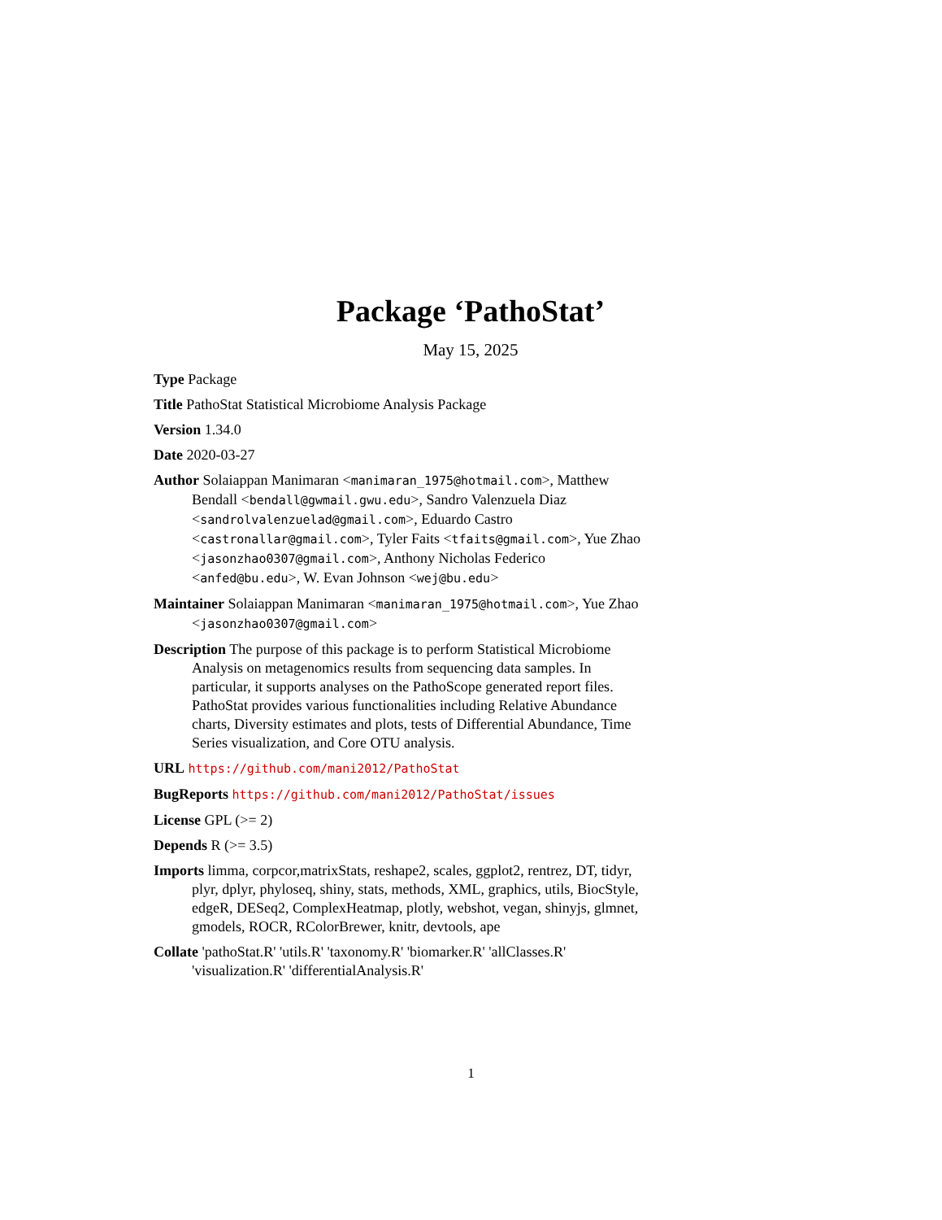Package ‘PathoStat’
May 15, 2025
Type Package
Title PathoStat Statistical Microbiome Analysis Package
Version 1.34.0
Date 2020-03-27
Author Solaiappan Manimaran <manimaran_1975@hotmail.com>, Matthew Bendall <bendall@gwmail.gwu.edu>, Sandro Valenzuela Diaz <sandrolvalenzuelad@gmail.com>, Eduardo Castro <castronallar@gmail.com>, Tyler Faits <tfaits@gmail.com>, Yue Zhao <jasonzhao0307@gmail.com>, Anthony Nicholas Federico <anfed@bu.edu>, W. Evan Johnson <wej@bu.edu>
Maintainer Solaiappan Manimaran <manimaran_1975@hotmail.com>, Yue Zhao <jasonzhao0307@gmail.com>
Description The purpose of this package is to perform Statistical Microbiome Analysis on metagenomics results from sequencing data samples. In particular, it supports analyses on the PathoScope generated report files. PathoStat provides various functionalities including Relative Abundance charts, Diversity estimates and plots, tests of Differential Abundance, Time Series visualization, and Core OTU analysis.
URL https://github.com/mani2012/PathoStat
BugReports https://github.com/mani2012/PathoStat/issues
License GPL (>= 2)
Depends R (>= 3.5)
Imports limma, corpcor,matrixStats, reshape2, scales, ggplot2, rentrez, DT, tidyr, plyr, dplyr, phyloseq, shiny, stats, methods, XML, graphics, utils, BiocStyle, edgeR, DESeq2, ComplexHeatmap, plotly, webshot, vegan, shinyjs, glmnet, gmodels, ROCR, RColorBrewer, knitr, devtools, ape
Collate 'pathoStat.R' 'utils.R' 'taxonomy.R' 'biomarker.R' 'allClasses.R' 'visualization.R' 'differentialAnalysis.R'
1